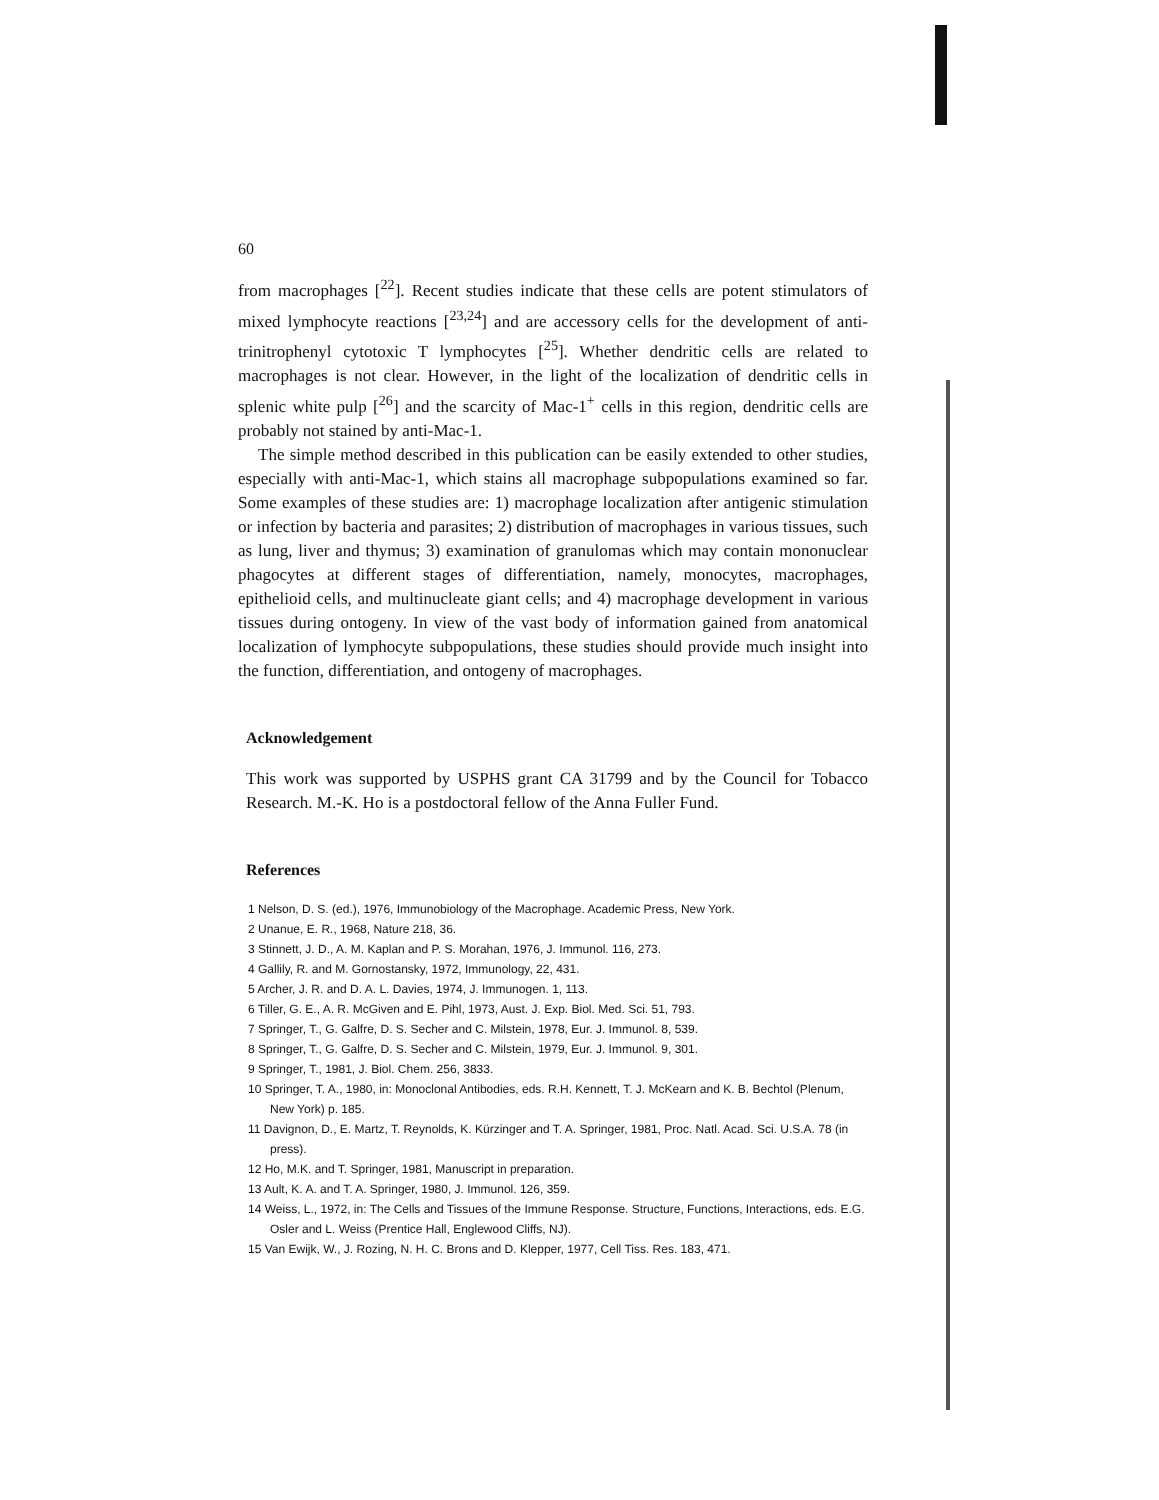60
from macrophages [<sup>22</sup>]. Recent studies indicate that these cells are potent stimulators of mixed lymphocyte reactions [<sup>23,24</sup>] and are accessory cells for the development of anti-trinitrophenyl cytotoxic T lymphocytes [<sup>25</sup>]. Whether dendritic cells are related to macrophages is not clear. However, in the light of the localization of dendritic cells in splenic white pulp [<sup>26</sup>] and the scarcity of Mac-1<sup>+</sup> cells in this region, dendritic cells are probably not stained by anti-Mac-1.
The simple method described in this publication can be easily extended to other studies, especially with anti-Mac-1, which stains all macrophage subpopulations examined so far. Some examples of these studies are: 1) macrophage localization after antigenic stimulation or infection by bacteria and parasites; 2) distribution of macrophages in various tissues, such as lung, liver and thymus; 3) examination of granulomas which may contain mononuclear phagocytes at different stages of differentiation, namely, monocytes, macrophages, epithelioid cells, and multinucleate giant cells; and 4) macrophage development in various tissues during ontogeny. In view of the vast body of information gained from anatomical localization of lymphocyte subpopulations, these studies should provide much insight into the function, differentiation, and ontogeny of macrophages.
Acknowledgement
This work was supported by USPHS grant CA 31799 and by the Council for Tobacco Research. M.-K. Ho is a postdoctoral fellow of the Anna Fuller Fund.
References
1 Nelson, D. S. (ed.), 1976, Immunobiology of the Macrophage. Academic Press, New York.
2 Unanue, E. R., 1968, Nature 218, 36.
3 Stinnett, J. D., A. M. Kaplan and P. S. Morahan, 1976, J. Immunol. 116, 273.
4 Gallily, R. and M. Gornostansky, 1972, Immunology, 22, 431.
5 Archer, J. R. and D. A. L. Davies, 1974, J. Immunogen. 1, 113.
6 Tiller, G. E., A. R. McGiven and E. Pihl, 1973, Aust. J. Exp. Biol. Med. Sci. 51, 793.
7 Springer, T., G. Galfre, D. S. Secher and C. Milstein, 1978, Eur. J. Immunol. 8, 539.
8 Springer, T., G. Galfre, D. S. Secher and C. Milstein, 1979, Eur. J. Immunol. 9, 301.
9 Springer, T., 1981, J. Biol. Chem. 256, 3833.
10 Springer, T. A., 1980, in: Monoclonal Antibodies, eds. R.H. Kennett, T. J. McKearn and K. B. Bechtol (Plenum, New York) p. 185.
11 Davignon, D., E. Martz, T. Reynolds, K. Kürzinger and T. A. Springer, 1981, Proc. Natl. Acad. Sci. U.S.A. 78 (in press).
12 Ho, M.K. and T. Springer, 1981, Manuscript in preparation.
13 Ault, K. A. and T. A. Springer, 1980, J. Immunol. 126, 359.
14 Weiss, L., 1972, in: The Cells and Tissues of the Immune Response. Structure, Functions, Interactions, eds. E.G. Osler and L. Weiss (Prentice Hall, Englewood Cliffs, NJ).
15 Van Ewijk, W., J. Rozing, N. H. C. Brons and D. Klepper, 1977, Cell Tiss. Res. 183, 471.